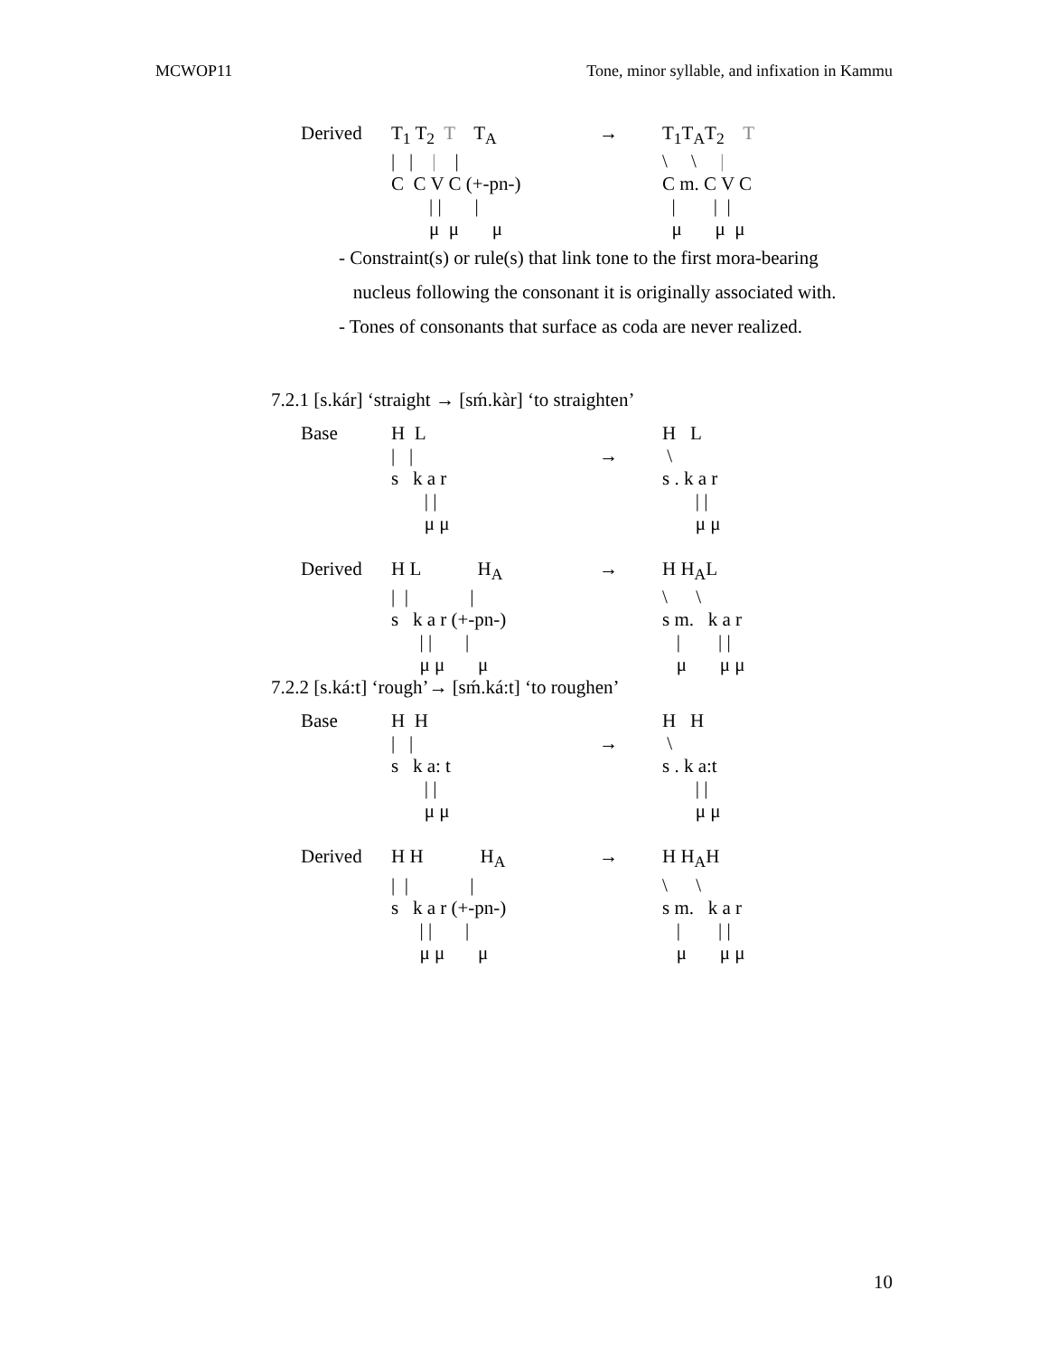MCWOP11 Tone, minor syllable, and infixation in Kammu
Derived
T<sub>1</sub> T<sub>2</sub> T T<sub>A</sub> | | | | C C V C (+-pn-) | | | μ μ μ
→
T<sub>1</sub>T<sub>A</sub>T<sub>2</sub> T \ \ | C m. C V C | | | μ μ μ
- Constraint(s) or rule(s) that link tone to the first mora-bearing
nucleus following the consonant it is originally associated with.
- Tones of consonants that surface as coda are never realized.
7.2.1 [s.kár] ‘straight → [sḿ.kàr] ‘to straighten’
Base
H L | | s k a r | | μ μ
→
H L \ s . k a r | | μ μ
Derived
H L H<sub>A</sub> | | | s k a r (+-pn-) | | | μ μ μ
→
H H<sub>A</sub>L \ \ s m. k a r | | | μ μ μ
7.2.2 [s.ká:t] ‘rough’→ [sḿ.ká:t] ‘to roughen’
Base
H H | | s k a: t | | μ μ
→
H H \ s . k a:t | | μ μ
Derived
H H H<sub>A</sub> | | | s k a r (+-pn-) | | | μ μ μ
→
H H<sub>A</sub>H \ \ s m. k a r | | | μ μ μ
10